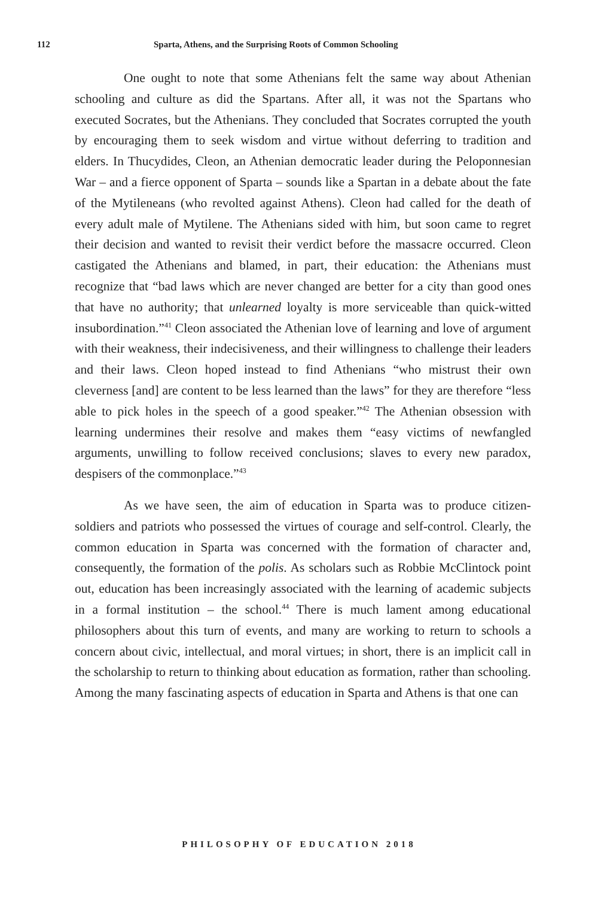112 Sparta, Athens, and the Surprising Roots of Common Schooling
One ought to note that some Athenians felt the same way about Athenian schooling and culture as did the Spartans. After all, it was not the Spartans who executed Socrates, but the Athenians. They concluded that Socrates corrupted the youth by encouraging them to seek wisdom and virtue without deferring to tradition and elders. In Thucydides, Cleon, an Athenian democratic leader during the Peloponnesian War – and a fierce opponent of Sparta – sounds like a Spartan in a debate about the fate of the Mytileneans (who revolted against Athens). Cleon had called for the death of every adult male of Mytilene. The Athenians sided with him, but soon came to regret their decision and wanted to revisit their verdict before the massacre occurred. Cleon castigated the Athenians and blamed, in part, their education: the Athenians must recognize that “bad laws which are never changed are better for a city than good ones that have no authority; that unlearned loyalty is more serviceable than quick-witted insubordination.”<sup>41</sup> Cleon associated the Athenian love of learning and love of argument with their weakness, their indecisiveness, and their willingness to challenge their leaders and their laws. Cleon hoped instead to find Athenians “who mistrust their own cleverness [and] are content to be less learned than the laws” for they are therefore “less able to pick holes in the speech of a good speaker.”<sup>42</sup> The Athenian obsession with learning undermines their resolve and makes them “easy victims of newfangled arguments, unwilling to follow received conclusions; slaves to every new paradox, despisers of the commonplace.”<sup>43</sup>
As we have seen, the aim of education in Sparta was to produce citizen-soldiers and patriots who possessed the virtues of courage and self-control. Clearly, the common education in Sparta was concerned with the formation of character and, consequently, the formation of the polis. As scholars such as Robbie McClintock point out, education has been increasingly associated with the learning of academic subjects in a formal institution – the school.<sup>44</sup> There is much lament among educational philosophers about this turn of events, and many are working to return to schools a concern about civic, intellectual, and moral virtues; in short, there is an implicit call in the scholarship to return to thinking about education as formation, rather than schooling. Among the many fascinating aspects of education in Sparta and Athens is that one can
PHILOSOPHY OF EDUCATION 2018